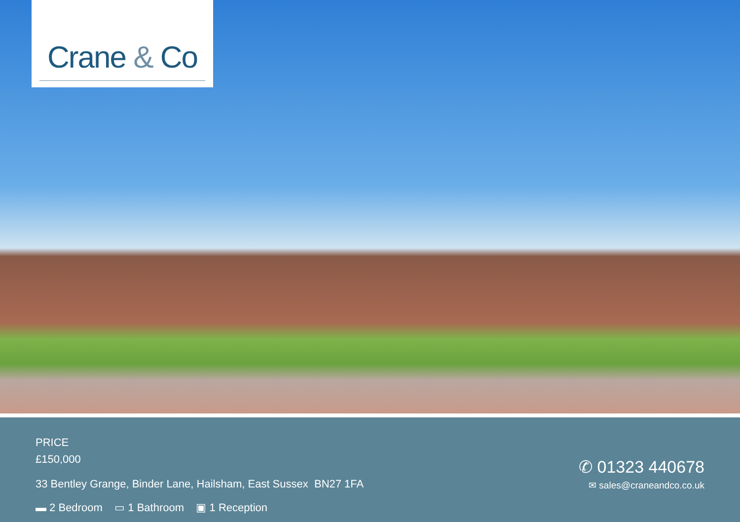Crane & Co
PRICE
£150,000
33 Bentley Grange, Binder Lane, Hailsham, East Sussex BN27 1FA
▬ 2 Bedroom ▭ 1 Bathroom ▣ 1 Reception
✆ 01323 440678
✉ sales@craneandco.co.uk